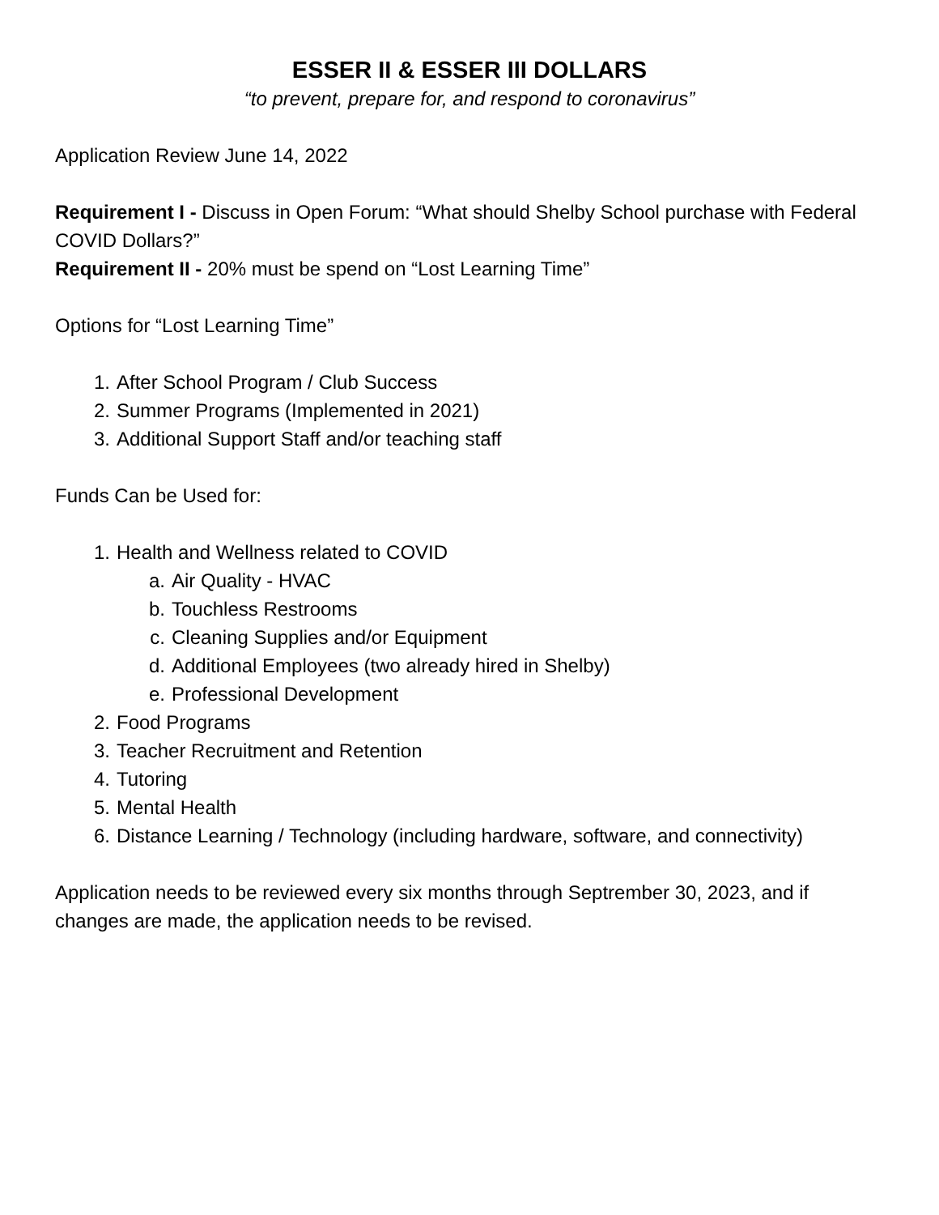ESSER II & ESSER III DOLLARS
“to prevent, prepare for, and respond to coronavirus”
Application Review June 14, 2022
Requirement I - Discuss in Open Forum: “What should Shelby School purchase with Federal COVID Dollars?”
Requirement II - 20% must be spend on “Lost Learning Time”
Options for “Lost Learning Time”
1. After School Program / Club Success
2. Summer Programs (Implemented in 2021)
3. Additional Support Staff and/or teaching staff
Funds Can be Used for:
1. Health and Wellness related to COVID
a. Air Quality - HVAC
b. Touchless Restrooms
c. Cleaning Supplies and/or Equipment
d. Additional Employees (two already hired in Shelby)
e. Professional Development
2. Food Programs
3. Teacher Recruitment and Retention
4. Tutoring
5. Mental Health
6. Distance Learning / Technology (including hardware, software, and connectivity)
Application needs to be reviewed every six months through Septrember 30, 2023, and if changes are made, the application needs to be revised.